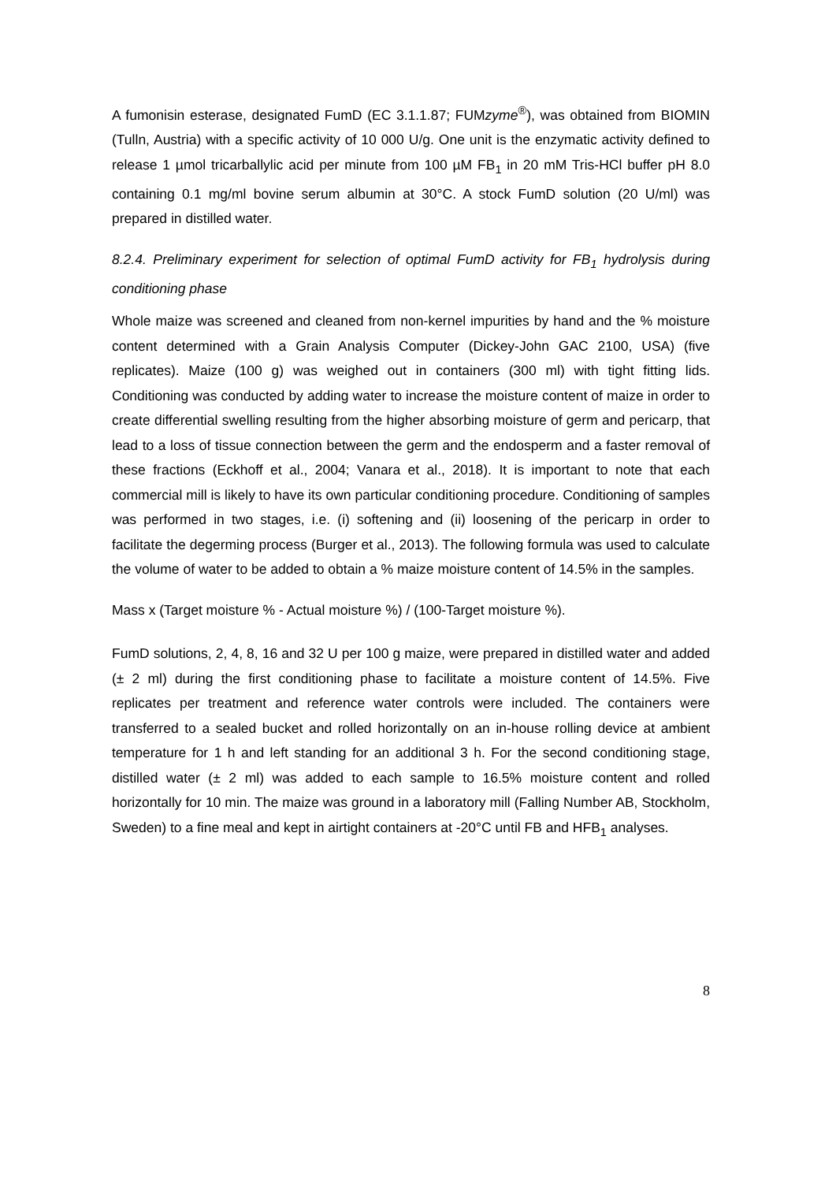A fumonisin esterase, designated FumD (EC 3.1.1.87; FUMzyme<sup>®</sup>), was obtained from BIOMIN (Tulln, Austria) with a specific activity of 10 000 U/g. One unit is the enzymatic activity defined to release 1 µmol tricarballylic acid per minute from 100 µM FB<sub>1</sub> in 20 mM Tris-HCl buffer pH 8.0 containing 0.1 mg/ml bovine serum albumin at 30°C. A stock FumD solution (20 U/ml) was prepared in distilled water.
8.2.4. Preliminary experiment for selection of optimal FumD activity for FB<sub>1</sub> hydrolysis during conditioning phase
Whole maize was screened and cleaned from non-kernel impurities by hand and the % moisture content determined with a Grain Analysis Computer (Dickey-John GAC 2100, USA) (five replicates). Maize (100 g) was weighed out in containers (300 ml) with tight fitting lids. Conditioning was conducted by adding water to increase the moisture content of maize in order to create differential swelling resulting from the higher absorbing moisture of germ and pericarp, that lead to a loss of tissue connection between the germ and the endosperm and a faster removal of these fractions (Eckhoff et al., 2004; Vanara et al., 2018). It is important to note that each commercial mill is likely to have its own particular conditioning procedure. Conditioning of samples was performed in two stages, i.e. (i) softening and (ii) loosening of the pericarp in order to facilitate the degerming process (Burger et al., 2013). The following formula was used to calculate the volume of water to be added to obtain a % maize moisture content of 14.5% in the samples.
Mass x (Target moisture % - Actual moisture %) / (100-Target moisture %).
FumD solutions, 2, 4, 8, 16 and 32 U per 100 g maize, were prepared in distilled water and added (± 2 ml) during the first conditioning phase to facilitate a moisture content of 14.5%. Five replicates per treatment and reference water controls were included. The containers were transferred to a sealed bucket and rolled horizontally on an in-house rolling device at ambient temperature for 1 h and left standing for an additional 3 h. For the second conditioning stage, distilled water (± 2 ml) was added to each sample to 16.5% moisture content and rolled horizontally for 10 min. The maize was ground in a laboratory mill (Falling Number AB, Stockholm, Sweden) to a fine meal and kept in airtight containers at -20°C until FB and HFB<sub>1</sub> analyses.
8